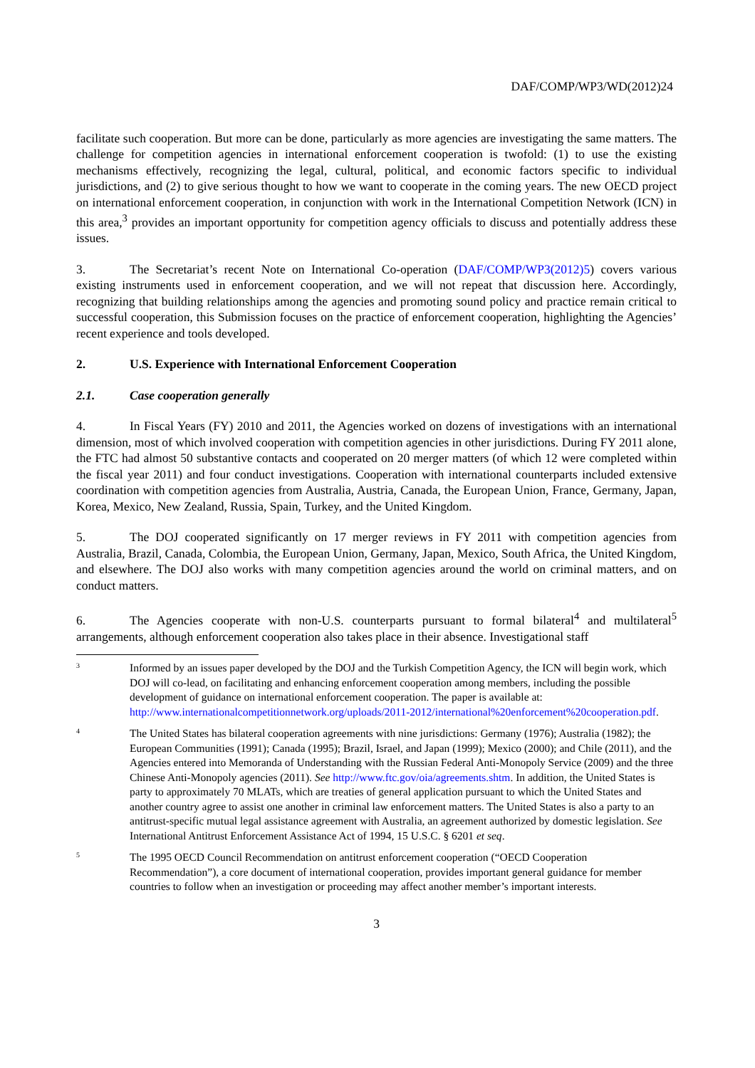DAF/COMP/WP3/WD(2012)24
facilitate such cooperation. But more can be done, particularly as more agencies are investigating the same matters. The challenge for competition agencies in international enforcement cooperation is twofold: (1) to use the existing mechanisms effectively, recognizing the legal, cultural, political, and economic factors specific to individual jurisdictions, and (2) to give serious thought to how we want to cooperate in the coming years. The new OECD project on international enforcement cooperation, in conjunction with work in the International Competition Network (ICN) in this area,<sup>3</sup> provides an important opportunity for competition agency officials to discuss and potentially address these issues.
3. The Secretariat’s recent Note on International Co-operation (DAF/COMP/WP3(2012)5) covers various existing instruments used in enforcement cooperation, and we will not repeat that discussion here. Accordingly, recognizing that building relationships among the agencies and promoting sound policy and practice remain critical to successful cooperation, this Submission focuses on the practice of enforcement cooperation, highlighting the Agencies’ recent experience and tools developed.
2. U.S. Experience with International Enforcement Cooperation
2.1. Case cooperation generally
4. In Fiscal Years (FY) 2010 and 2011, the Agencies worked on dozens of investigations with an international dimension, most of which involved cooperation with competition agencies in other jurisdictions. During FY 2011 alone, the FTC had almost 50 substantive contacts and cooperated on 20 merger matters (of which 12 were completed within the fiscal year 2011) and four conduct investigations. Cooperation with international counterparts included extensive coordination with competition agencies from Australia, Austria, Canada, the European Union, France, Germany, Japan, Korea, Mexico, New Zealand, Russia, Spain, Turkey, and the United Kingdom.
5. The DOJ cooperated significantly on 17 merger reviews in FY 2011 with competition agencies from Australia, Brazil, Canada, Colombia, the European Union, Germany, Japan, Mexico, South Africa, the United Kingdom, and elsewhere. The DOJ also works with many competition agencies around the world on criminal matters, and on conduct matters.
6. The Agencies cooperate with non-U.S. counterparts pursuant to formal bilateral<sup>4</sup> and multilateral<sup>5</sup> arrangements, although enforcement cooperation also takes place in their absence. Investigational staff
3
Informed by an issues paper developed by the DOJ and the Turkish Competition Agency, the ICN will begin work, which DOJ will co-lead, on facilitating and enhancing enforcement cooperation among members, including the possible development of guidance on international enforcement cooperation. The paper is available at: http://www.internationalcompetitionnetwork.org/uploads/2011-2012/international%20enforcement%20cooperation.pdf.
4
The United States has bilateral cooperation agreements with nine jurisdictions: Germany (1976); Australia (1982); the European Communities (1991); Canada (1995); Brazil, Israel, and Japan (1999); Mexico (2000); and Chile (2011), and the Agencies entered into Memoranda of Understanding with the Russian Federal Anti-Monopoly Service (2009) and the three Chinese Anti-Monopoly agencies (2011). See http://www.ftc.gov/oia/agreements.shtm. In addition, the United States is party to approximately 70 MLATs, which are treaties of general application pursuant to which the United States and another country agree to assist one another in criminal law enforcement matters. The United States is also a party to an antitrust-specific mutual legal assistance agreement with Australia, an agreement authorized by domestic legislation. See International Antitrust Enforcement Assistance Act of 1994, 15 U.S.C. § 6201 et seq.
5
The 1995 OECD Council Recommendation on antitrust enforcement cooperation (“OECD Cooperation Recommendation”), a core document of international cooperation, provides important general guidance for member countries to follow when an investigation or proceeding may affect another member’s important interests.
3